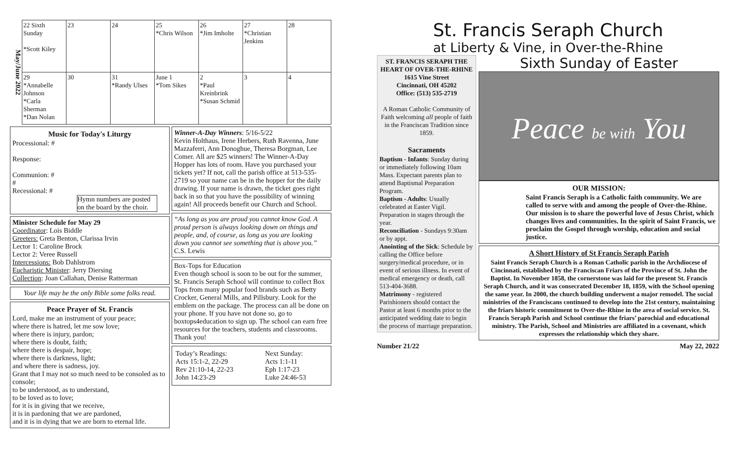May/June 2022
| 22 Sixth Sunday *Scott Kiley | 23 | 24 | 25 *Chris Wilson | 26 *Jim Imholte | 27 *Christian Jenkins | 28 |
| 29 *Annabelle Johnson *Carla Sherman *Dan Nolan | 30 | 31 *Randy Ulses | June 1 *Tom Sikes | 2 *Paul Kreinbrink *Susan Schmid | 3 | 4 |
Music for Today's Liturgy
Processional: #
Response:
Communion: #
#
Recessional: #
Hymn numbers are posted on the board by the choir.
Minister Schedule for May 29
Coordinator: Lois Biddle
Greeters: Greta Benton, Clarissa Irvin
Lector 1: Caroline Brock
Lector 2: Veree Russell
Intercessions: Bob Dahlstrom
Eucharistic Minister: Jerry Diersing
Collection: Joan Callahan, Denise Ratterman
Your life may be the only Bible some folks read.
Peace Prayer of St. Francis
Lord, make me an instrument of your peace;
where there is hatred, let me sow love;
where there is injury, pardon;
where there is doubt, faith;
where there is despair, hope;
where there is darkness, light;
and where there is sadness, joy.
Grant that I may not so much need to be consoled as to console;
to be understood, as to understand,
to be loved as to love;
for it is in giving that we receive,
it is in pardoning that we are pardoned,
and it is in dying that we are born to eternal life.
Winner-A-Day Winners: 5/16-5/22
Kevin Holthaus, Irene Herbers, Ruth Ravenna, June Mazzaferri, Ann Donoghue, Theresa Borgman, Lee Comer. All are $25 winners! The Winner-A-Day Hopper has lots of room. Have you purchased your tickets yet? If not, call the parish office at 513-535-2719 so your name can be in the hopper for the daily drawing. If your name is drawn, the ticket goes right back in so that you have the possibility of winning again! All proceeds benefit our Church and School.
“As long as you are proud you cannot know God. A proud person is always looking down on things and people, and, of course, as long as you are looking down you cannot see something that is above you.” C.S. Lewis
Box-Tops for Education
Even though school is soon to be out for the summer, St. Francis Seraph School will continue to collect Box Tops from many popular food brands such as Betty Crocker, General Mills, and Pillsbury. Look for the emblem on the package. The process can all be done on your phone. If you have not done so, go to boxtops4education to sign up. The school can earn free resources for the teachers, students and classrooms. Thank you!
| Today’s Readings: Acts 15:1-2, 22-29 Rev 21:10-14, 22-23 John 14:23-29 | Next Sunday: Acts 1:1-11 Eph 1:17-23 Luke 24:46-53 |
St. Francis Seraph Church
at Liberty & Vine, in Over-the-Rhine
ST. FRANCIS SERAPH THE HEART OF OVER-THE-RHINE
1615 Vine Street
Cincinnati, OH 45202
Office: (513) 535-2719
A Roman Catholic Community of Faith welcoming all people of faith in the Franciscan Tradition since 1859.
Sacraments
Baptism - Infants: Sunday during or immediately following 10am Mass. Expectant parents plan to attend Baptismal Preparation Program.
Baptism - Adults: Usually celebrated at Easter Vigil. Preparation in stages through the year.
Reconciliation - Sundays 9:30am or by appt.
Anointing of the Sick: Schedule by calling the Office before surgery/medical procedure, or in event of serious illness. In event of medical emergency or death, call 513-404-3688.
Matrimony - registered Parishioners should contact the Pastor at least 6 months prior to the anticipated wedding date to begin the process of marriage preparation.
Sixth Sunday of Easter
Peace be with You
OUR MISSION:
Saint Francis Seraph is a Catholic faith community. We are called to serve with and among the people of Over-the-Rhine. Our mission is to share the powerful love of Jesus Christ, which changes lives and communities. In the spirit of Saint Francis, we proclaim the Gospel through worship, education and social justice.
A Short History of St Francis Seraph Parish
Saint Francis Seraph Church is a Roman Catholic parish in the Archdiocese of Cincinnati, established by the Franciscan Friars of the Province of St. John the Baptist. In November 1858, the cornerstone was laid for the present St. Francis Seraph Church, and it was consecrated December 18, 1859, with the School opening the same year. In 2000, the church building underwent a major remodel. The social ministries of the Franciscans continued to develop into the 21st century, maintaining the friars historic commitment to Over-the-Rhine in the area of social service. St. Francis Seraph Parish and School continue the friars’ parochial and educational ministry. The Parish, School and Ministries are affiliated in a covenant, which expresses the relationship which they share.
Number 21/22 May 22, 2022